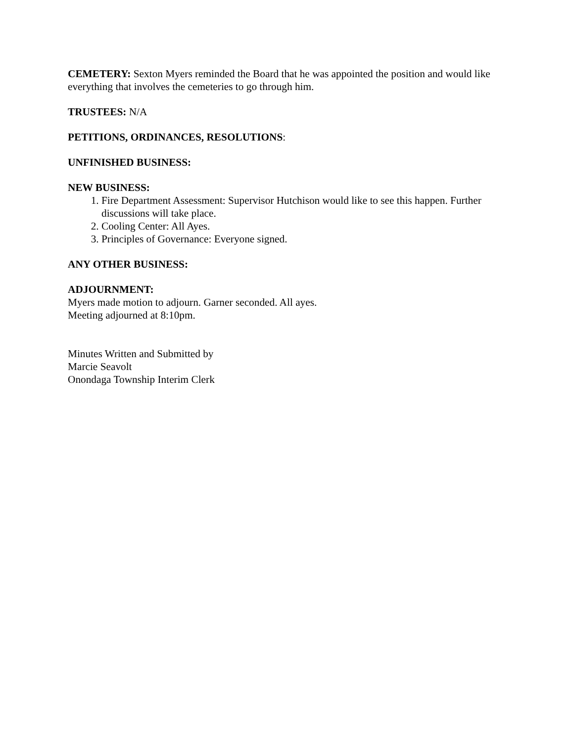CEMETERY: Sexton Myers reminded the Board that he was appointed the position and would like everything that involves the cemeteries to go through him.
TRUSTEES: N/A
PETITIONS, ORDINANCES, RESOLUTIONS:
UNFINISHED BUSINESS:
NEW BUSINESS:
1. Fire Department Assessment: Supervisor Hutchison would like to see this happen. Further discussions will take place.
2. Cooling Center: All Ayes.
3. Principles of Governance: Everyone signed.
ANY OTHER BUSINESS:
ADJOURNMENT:
Myers made motion to adjourn. Garner seconded. All ayes.
Meeting adjourned at 8:10pm.
Minutes Written and Submitted by
Marcie Seavolt
Onondaga Township Interim Clerk